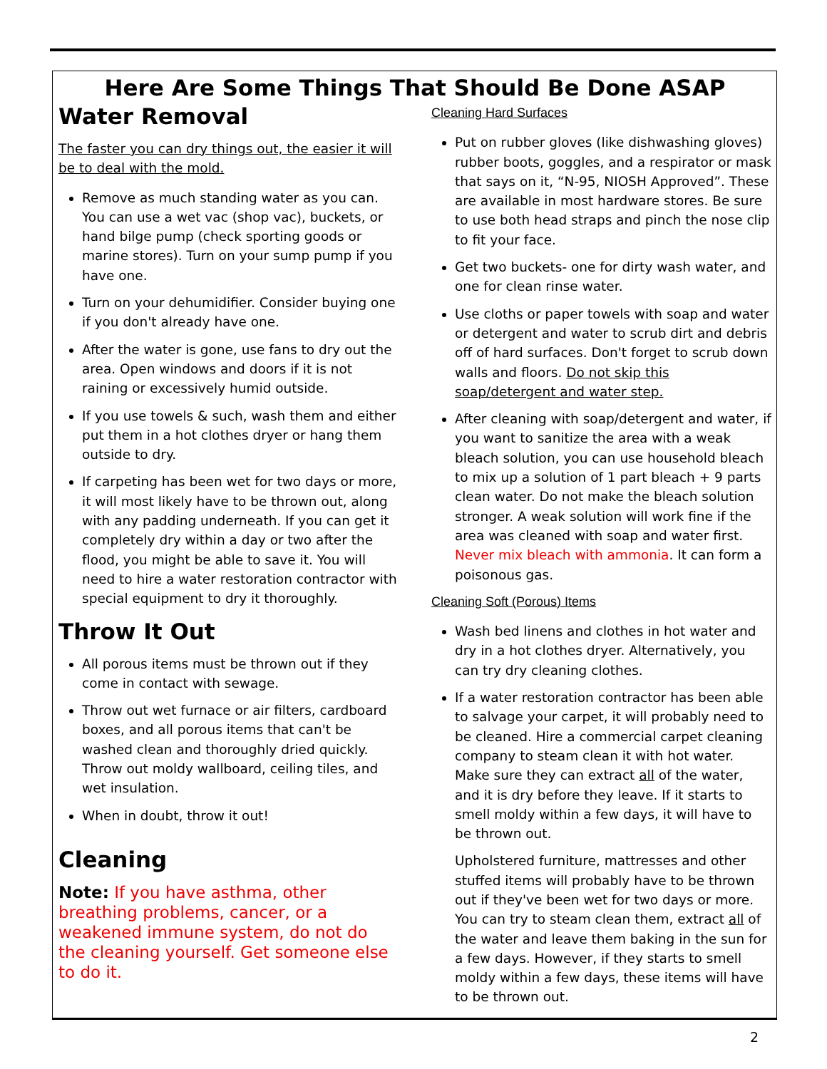Here Are Some Things That Should Be Done ASAP
Water Removal
The faster you can dry things out, the easier it will be to deal with the mold.
Remove as much standing water as you can. You can use a wet vac (shop vac), buckets, or hand bilge pump (check sporting goods or marine stores). Turn on your sump pump if you have one.
Turn on your dehumidifier. Consider buying one if you don't already have one.
After the water is gone, use fans to dry out the area. Open windows and doors if it is not raining or excessively humid outside.
If you use towels & such, wash them and either put them in a hot clothes dryer or hang them outside to dry.
If carpeting has been wet for two days or more, it will most likely have to be thrown out, along with any padding underneath. If you can get it completely dry within a day or two after the flood, you might be able to save it. You will need to hire a water restoration contractor with special equipment to dry it thoroughly.
Throw It Out
All porous items must be thrown out if they come in contact with sewage.
Throw out wet furnace or air filters, cardboard boxes, and all porous items that can't be washed clean and thoroughly dried quickly. Throw out moldy wallboard, ceiling tiles, and wet insulation.
When in doubt, throw it out!
Cleaning
Note: If you have asthma, other breathing problems, cancer, or a weakened immune system, do not do the cleaning yourself. Get someone else to do it.
Cleaning Hard Surfaces
Put on rubber gloves (like dishwashing gloves) rubber boots, goggles, and a respirator or mask that says on it, “N-95, NIOSH Approved”. These are available in most hardware stores. Be sure to use both head straps and pinch the nose clip to fit your face.
Get two buckets- one for dirty wash water, and one for clean rinse water.
Use cloths or paper towels with soap and water or detergent and water to scrub dirt and debris off of hard surfaces. Don't forget to scrub down walls and floors. Do not skip this soap/detergent and water step.
After cleaning with soap/detergent and water, if you want to sanitize the area with a weak bleach solution, you can use household bleach to mix up a solution of 1 part bleach + 9 parts clean water. Do not make the bleach solution stronger. A weak solution will work fine if the area was cleaned with soap and water first. Never mix bleach with ammonia. It can form a poisonous gas.
Cleaning Soft (Porous) Items
Wash bed linens and clothes in hot water and dry in a hot clothes dryer. Alternatively, you can try dry cleaning clothes.
If a water restoration contractor has been able to salvage your carpet, it will probably need to be cleaned. Hire a commercial carpet cleaning company to steam clean it with hot water. Make sure they can extract all of the water, and it is dry before they leave. If it starts to smell moldy within a few days, it will have to be thrown out.
Upholstered furniture, mattresses and other stuffed items will probably have to be thrown out if they've been wet for two days or more. You can try to steam clean them, extract all of the water and leave them baking in the sun for a few days. However, if they starts to smell moldy within a few days, these items will have to be thrown out.
2